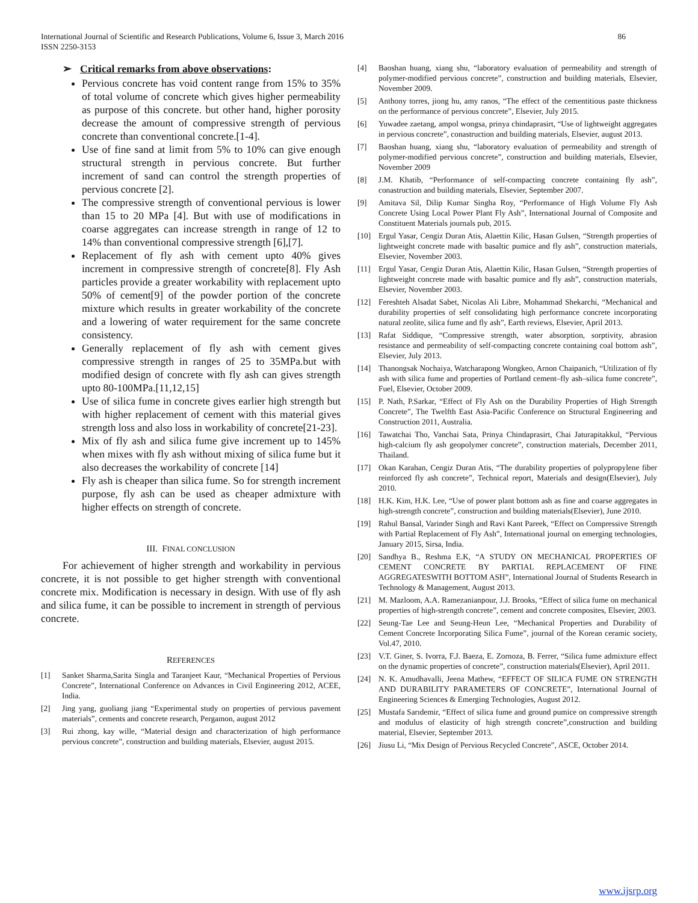International Journal of Scientific and Research Publications, Volume 6, Issue 3, March 2016
ISSN 2250-3153
86
➢ Critical remarks from above observations:
Pervious concrete has void content range from 15% to 35% of total volume of concrete which gives higher permeability as purpose of this concrete. but other hand, higher porosity decrease the amount of compressive strength of pervious concrete than conventional concrete.[1-4].
Use of fine sand at limit from 5% to 10% can give enough structural strength in pervious concrete. But further increment of sand can control the strength properties of pervious concrete [2].
The compressive strength of conventional pervious is lower than 15 to 20 MPa [4]. But with use of modifications in coarse aggregates can increase strength in range of 12 to 14% than conventional compressive strength [6],[7].
Replacement of fly ash with cement upto 40% gives increment in compressive strength of concrete[8]. Fly Ash particles provide a greater workability with replacement upto 50% of cement[9] of the powder portion of the concrete mixture which results in greater workability of the concrete and a lowering of water requirement for the same concrete consistency.
Generally replacement of fly ash with cement gives compressive strength in ranges of 25 to 35MPa.but with modified design of concrete with fly ash can gives strength upto 80-100MPa.[11,12,15]
Use of silica fume in concrete gives earlier high strength but with higher replacement of cement with this material gives strength loss and also loss in workability of concrete[21-23].
Mix of fly ash and silica fume give increment up to 145% when mixes with fly ash without mixing of silica fume but it also decreases the workability of concrete [14]
Fly ash is cheaper than silica fume. So for strength increment purpose, fly ash can be used as cheaper admixture with higher effects on strength of concrete.
III. FINAL CONCLUSION
For achievement of higher strength and workability in pervious concrete, it is not possible to get higher strength with conventional concrete mix. Modification is necessary in design. With use of fly ash and silica fume, it can be possible to increment in strength of pervious concrete.
REFERENCES
[1] Sanket Sharma,Sarita Singla and Taranjeet Kaur, “Mechanical Properties of Pervious Concrete”, International Conference on Advances in Civil Engineering 2012, ACEE, India.
[2] Jing yang, guoliang jiang “Experimental study on properties of pervious pavement materials”, cements and concrete research, Pergamon, august 2012
[3] Rui zhong, kay wille, “Material design and characterization of high performance pervious concrete”, construction and building materials, Elsevier, august 2015.
[4] Baoshan huang, xiang shu, “laboratory evaluation of permeability and strength of polymer-modified pervious concrete”, construction and building materials, Elsevier, November 2009.
[5] Anthony torres, jiong hu, amy ranos, “The effect of the cementitious paste thickness on the performance of pervious concrete”, Elsevier, July 2015.
[6] Yuwadee zaetang, ampol wongsa, prinya chindaprasirt, “Use of lightweight aggregates in pervious concrete”, conastruction and building materials, Elsevier, august 2013.
[7] Baoshan huang, xiang shu, “laboratory evaluation of permeability and strength of polymer-modified pervious concrete”, construction and building materials, Elsevier, November 2009
[8] J.M. Khatib, “Performance of self-compacting concrete containing fly ash”, conastruction and building materials, Elsevier, September 2007.
[9] Amitava Sil, Dilip Kumar Singha Roy, “Performance of High Volume Fly Ash Concrete Using Local Power Plant Fly Ash”, International Journal of Composite and Constituent Materials journals pub, 2015.
[10] Ergul Yasar, Cengiz Duran Atis, Alaettin Kilic, Hasan Gulsen, “Strength properties of lightweight concrete made with basaltic pumice and fly ash”, construction materials, Elsevier, November 2003.
[11] Ergul Yasar, Cengiz Duran Atis, Alaettin Kilic, Hasan Gulsen, “Strength properties of lightweight concrete made with basaltic pumice and fly ash”, construction materials, Elsevier, November 2003.
[12] Fereshteh Alsadat Sabet, Nicolas Ali Libre, Mohammad Shekarchi, “Mechanical and durability properties of self consolidating high performance concrete incorporating natural zeolite, silica fume and fly ash”, Earth reviews, Elsevier, April 2013.
[13] Rafat Siddique, “Compressive strength, water absorption, sorptivity, abrasion resistance and permeability of self-compacting concrete containing coal bottom ash”, Elsevier, July 2013.
[14] Thanongsak Nochaiya, Watcharapong Wongkeo, Arnon Chaipanich, “Utilization of fly ash with silica fume and properties of Portland cement–fly ash–silica fume concrete”, Fuel, Elsevier, October 2009.
[15] P. Nath, P.Sarkar, “Effect of Fly Ash on the Durability Properties of High Strength Concrete”, The Twelfth East Asia-Pacific Conference on Structural Engineering and Construction 2011, Australia.
[16] Tawatchai Tho, Vanchai Sata, Prinya Chindaprasirt, Chai Jaturapitakkul, “Pervious high-calcium fly ash geopolymer concrete”, construction materials, December 2011, Thailand.
[17] Okan Karahan, Cengiz Duran Atis, “The durability properties of polypropylene fiber reinforced fly ash concrete”, Technical report, Materials and design(Elsevier), July 2010.
[18] H.K. Kim, H.K. Lee, “Use of power plant bottom ash as fine and coarse aggregates in high-strength concrete”, construction and building materials(Elsevier), June 2010.
[19] Rahul Bansal, Varinder Singh and Ravi Kant Pareek, “Effect on Compressive Strength with Partial Replacement of Fly Ash”, International journal on emerging technologies, January 2015, Sirsa, India.
[20] Sandhya B., Reshma E.K, “A STUDY ON MECHANICAL PROPERTIES OF CEMENT CONCRETE BY PARTIAL REPLACEMENT OF FINE AGGREGATESWITH BOTTOM ASH”, International Journal of Students Research in Technology & Management, August 2013.
[21] M. Mazloom, A.A. Ramezanianpour, J.J. Brooks, “Effect of silica fume on mechanical properties of high-strength concrete”, cement and concrete composites, Elsevier, 2003.
[22] Seung-Tae Lee and Seung-Heun Lee, “Mechanical Properties and Durability of Cement Concrete Incorporating Silica Fume”, journal of the Korean ceramic society, Vol.47, 2010.
[23] V.T. Giner, S. Ivorra, F.J. Baeza, E. Zornoza, B. Ferrer, “Silica fume admixture effect on the dynamic properties of concrete”, construction materials(Elsevier), April 2011.
[24] N. K. Amudhavalli, Jeena Mathew, “EFFECT OF SILICA FUME ON STRENGTH AND DURABILITY PARAMETERS OF CONCRETE”, International Journal of Engineering Sciences & Emerging Technologies, August 2012.
[25] Mustafa Sarıdemir, “Effect of silica fume and ground pumice on compressive strength and modulus of elasticity of high strength concrete”,construction and building material, Elsevier, September 2013.
[26] Jiusu Li, “Mix Design of Pervious Recycled Concrete”, ASCE, October 2014.
www.ijsrp.org